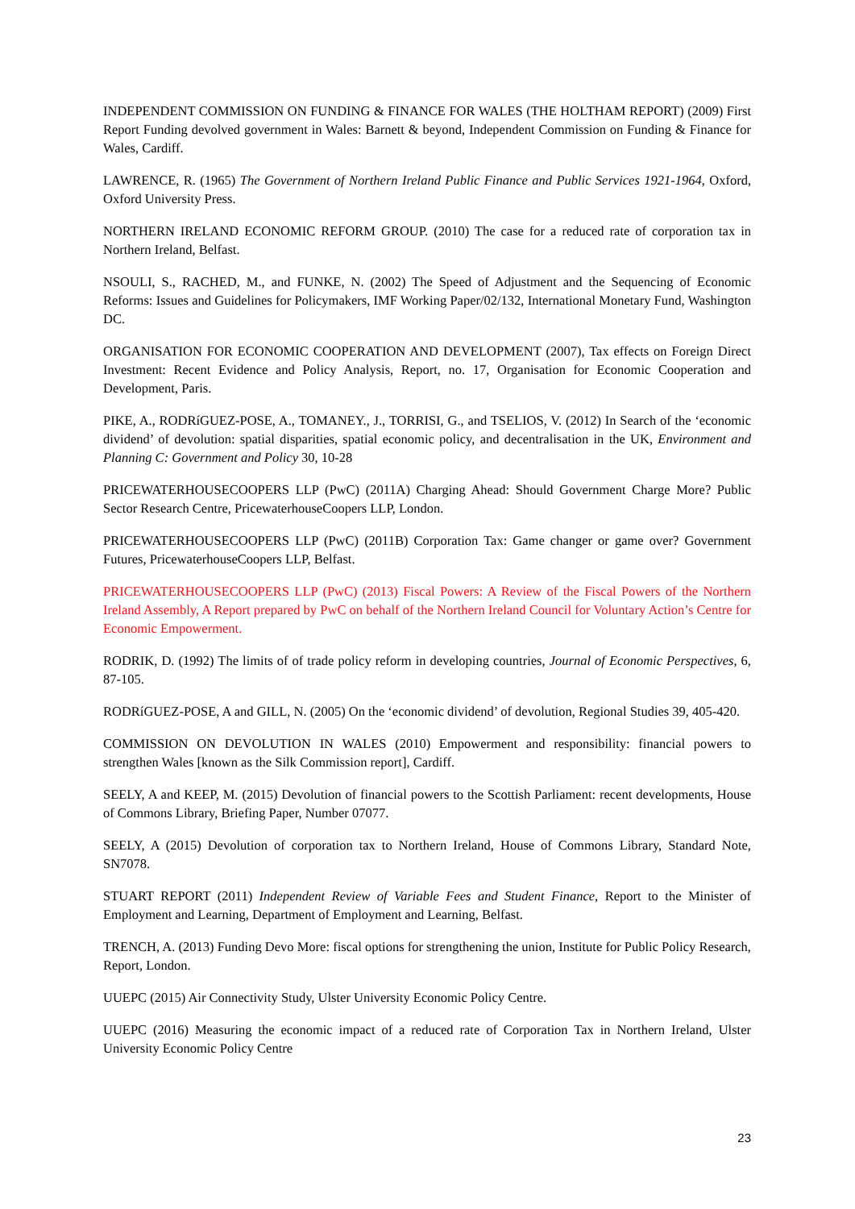INDEPENDENT COMMISSION ON FUNDING & FINANCE FOR WALES (THE HOLTHAM REPORT) (2009) First Report Funding devolved government in Wales: Barnett & beyond, Independent Commission on Funding & Finance for Wales, Cardiff.
LAWRENCE, R. (1965) The Government of Northern Ireland Public Finance and Public Services 1921-1964, Oxford, Oxford University Press.
NORTHERN IRELAND ECONOMIC REFORM GROUP. (2010) The case for a reduced rate of corporation tax in Northern Ireland, Belfast.
NSOULI, S., RACHED, M., and FUNKE, N. (2002) The Speed of Adjustment and the Sequencing of Economic Reforms: Issues and Guidelines for Policymakers, IMF Working Paper/02/132, International Monetary Fund, Washington DC.
ORGANISATION FOR ECONOMIC COOPERATION AND DEVELOPMENT (2007), Tax effects on Foreign Direct Investment: Recent Evidence and Policy Analysis, Report, no. 17, Organisation for Economic Cooperation and Development, Paris.
PIKE, A., RODRíGUEZ-POSE, A., TOMANEY., J., TORRISI, G., and TSELIOS, V. (2012) In Search of the ‘economic dividend’ of devolution: spatial disparities, spatial economic policy, and decentralisation in the UK, Environment and Planning C: Government and Policy 30, 10-28
PRICEWATERHOUSECOOPERS LLP (PwC) (2011A) Charging Ahead: Should Government Charge More? Public Sector Research Centre, PricewaterhouseCoopers LLP, London.
PRICEWATERHOUSECOOPERS LLP (PwC) (2011B) Corporation Tax: Game changer or game over? Government Futures, PricewaterhouseCoopers LLP, Belfast.
PRICEWATERHOUSECOOPERS LLP (PwC) (2013) Fiscal Powers: A Review of the Fiscal Powers of the Northern Ireland Assembly, A Report prepared by PwC on behalf of the Northern Ireland Council for Voluntary Action’s Centre for Economic Empowerment.
RODRIK, D. (1992) The limits of of trade policy reform in developing countries, Journal of Economic Perspectives, 6, 87-105.
RODRíGUEZ-POSE, A and GILL, N. (2005) On the ‘economic dividend’ of devolution, Regional Studies 39, 405-420.
COMMISSION ON DEVOLUTION IN WALES (2010) Empowerment and responsibility: financial powers to strengthen Wales [known as the Silk Commission report], Cardiff.
SEELY, A and KEEP, M. (2015) Devolution of financial powers to the Scottish Parliament: recent developments, House of Commons Library, Briefing Paper, Number 07077.
SEELY, A (2015) Devolution of corporation tax to Northern Ireland, House of Commons Library, Standard Note, SN7078.
STUART REPORT (2011) Independent Review of Variable Fees and Student Finance, Report to the Minister of Employment and Learning, Department of Employment and Learning, Belfast.
TRENCH, A. (2013) Funding Devo More: fiscal options for strengthening the union, Institute for Public Policy Research, Report, London.
UUEPC (2015) Air Connectivity Study, Ulster University Economic Policy Centre.
UUEPC (2016) Measuring the economic impact of a reduced rate of Corporation Tax in Northern Ireland, Ulster University Economic Policy Centre
23